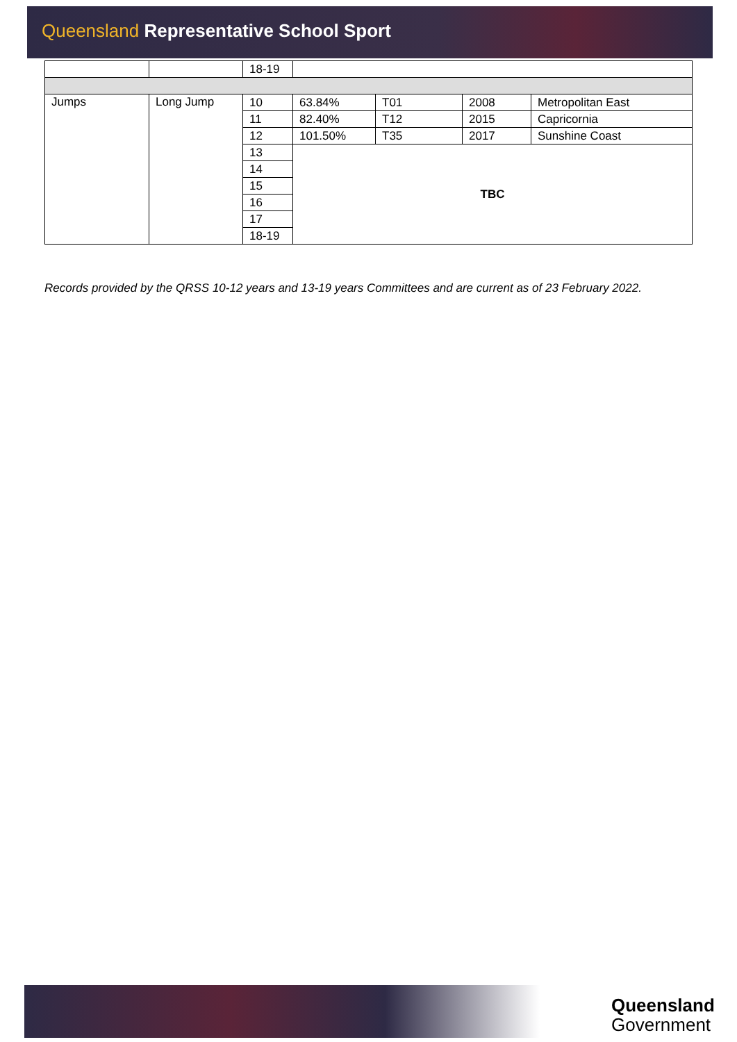Queensland Representative School Sport
| | | 18-19 | | | | |
| Jumps | Long Jump | 10 | 63.84% | T01 | 2008 | Metropolitan East |
| | | 11 | 82.40% | T12 | 2015 | Capricornia |
| | | 12 | 101.50% | T35 | 2017 | Sunshine Coast |
| | | 13 | TBC | | | |
| | | 14 | | | | |
| | | 15 | | | | |
| | | 16 | | | | |
| | | 17 | | | | |
| | | 18-19 | | | | |
Records provided by the QRSS 10-12 years and 13-19 years Committees and are current as of 23 February 2022.
Queensland
Government